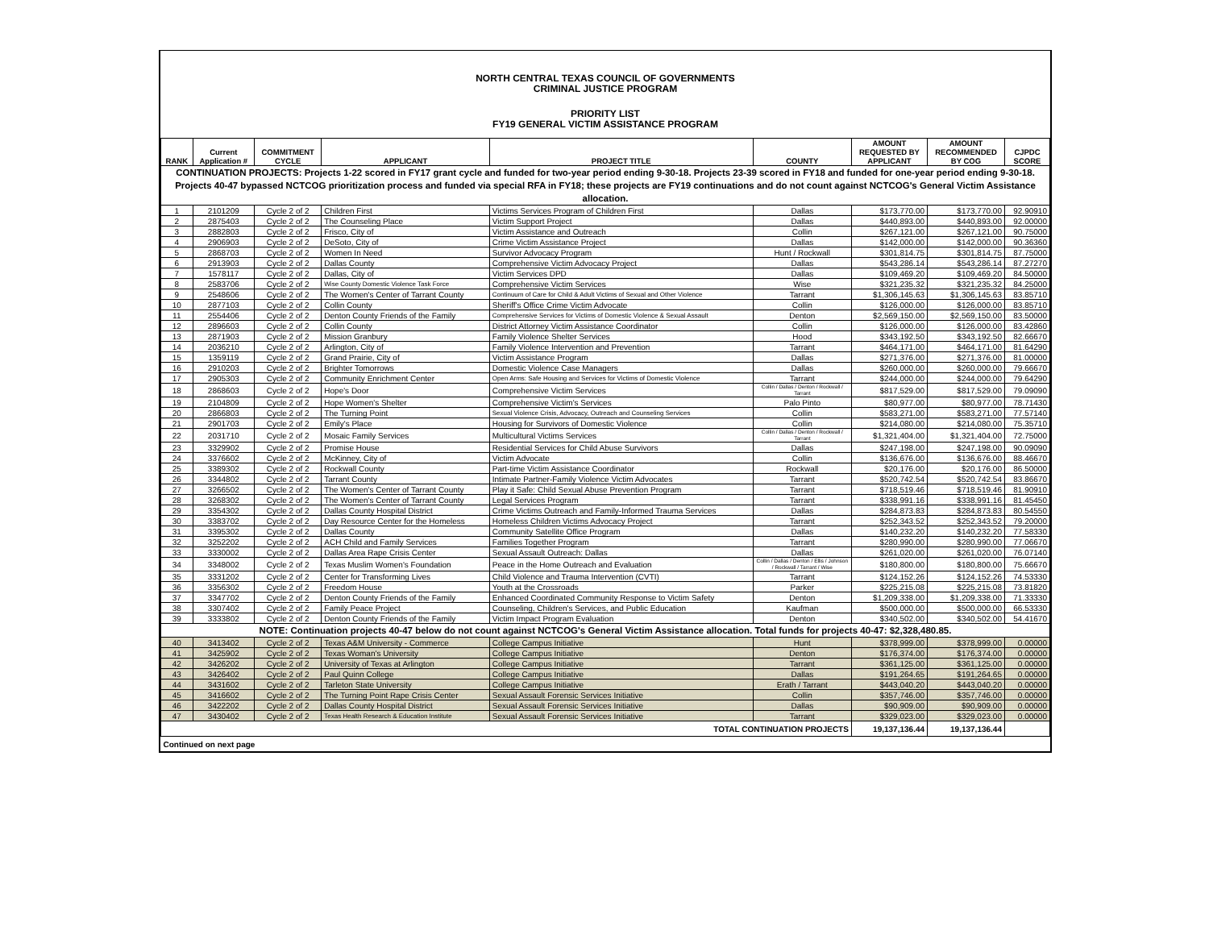NORTH CENTRAL TEXAS COUNCIL OF GOVERNMENTS
CRIMINAL JUSTICE PROGRAM
PRIORITY LIST
FY19 GENERAL VICTIM ASSISTANCE PROGRAM
| RANK | Current Application # | COMMITMENT CYCLE | APPLICANT | PROJECT TITLE | COUNTY | AMOUNT REQUESTED BY APPLICANT | AMOUNT RECOMMENDED BY COG | CJPDC SCORE |
| --- | --- | --- | --- | --- | --- | --- | --- | --- |
| CONTINUATION PROJECTS: Projects 1-22 scored in FY17 grant cycle and funded for two-year period ending 9-30-18. Projects 23-39 scored in FY18 and funded for one-year period ending 9-30-18. Projects 40-47 bypassed NCTCOG prioritization process and funded via special RFA in FY18; these projects are FY19 continuations and do not count against NCTCOG's General Victim Assistance allocation. | | | | | | | | |
| 1 | 2101209 | Cycle 2 of 2 | Children First | Victims Services Program of Children First | Dallas | $173,770.00 | $173,770.00 | 92.90910 |
| 2 | 2875403 | Cycle 2 of 2 | The Counseling Place | Victim Support Project | Dallas | $440,893.00 | $440,893.00 | 92.00000 |
| 3 | 2882803 | Cycle 2 of 2 | Frisco, City of | Victim Assistance and Outreach | Collin | $267,121.00 | $267,121.00 | 90.75000 |
| 4 | 2906903 | Cycle 2 of 2 | DeSoto, City of | Crime Victim Assistance Project | Dallas | $142,000.00 | $142,000.00 | 90.36360 |
| 5 | 2868703 | Cycle 2 of 2 | Women In Need | Survivor Advocacy Program | Hunt / Rockwall | $301,814.75 | $301,814.75 | 87.75000 |
| 6 | 2913903 | Cycle 2 of 2 | Dallas County | Comprehensive Victim Advocacy Project | Dallas | $543,286.14 | $543,286.14 | 87.27270 |
| 7 | 1578117 | Cycle 2 of 2 | Dallas, City of | Victim Services DPD | Dallas | $109,469.20 | $109,469.20 | 84.50000 |
| 8 | 2583706 | Cycle 2 of 2 | Wise County Domestic Violence Task Force | Comprehensive Victim Services | Wise | $321,235.32 | $321,235.32 | 84.25000 |
| 9 | 2548606 | Cycle 2 of 2 | The Women's Center of Tarrant County | Continuum of Care for Child & Adult Victims of Sexual and Other Violence | Tarrant | $1,306,145.63 | $1,306,145.63 | 83.85710 |
| 10 | 2877103 | Cycle 2 of 2 | Collin County | Sheriff's Office Crime Victim Advocate | Collin | $126,000.00 | $126,000.00 | 83.85710 |
| 11 | 2554406 | Cycle 2 of 2 | Denton County Friends of the Family | Comprehensive Services for Victims of Domestic Violence & Sexual Assault | Denton | $2,569,150.00 | $2,569,150.00 | 83.50000 |
| 12 | 2896603 | Cycle 2 of 2 | Collin County | District Attorney Victim Assistance Coordinator | Collin | $126,000.00 | $126,000.00 | 83.42860 |
| 13 | 2871903 | Cycle 2 of 2 | Mission Granbury | Family Violence Shelter Services | Hood | $343,192.50 | $343,192.50 | 82.66670 |
| 14 | 2036210 | Cycle 2 of 2 | Arlington, City of | Family Violence Intervention and Prevention | Tarrant | $464,171.00 | $464,171.00 | 81.64290 |
| 15 | 1359119 | Cycle 2 of 2 | Grand Prairie, City of | Victim Assistance Program | Dallas | $271,376.00 | $271,376.00 | 81.00000 |
| 16 | 2910203 | Cycle 2 of 2 | Brighter Tomorrows | Domestic Violence Case Managers | Dallas | $260,000.00 | $260,000.00 | 79.66670 |
| 17 | 2905303 | Cycle 2 of 2 | Community Enrichment Center | Open Arms: Safe Housing and Services for Victims of Domestic Violence | Tarrant | $244,000.00 | $244,000.00 | 79.64290 |
| 18 | 2868603 | Cycle 2 of 2 | Hope's Door | Comprehensive Victim Services | Collin / Dallas / Denton / Rockwall / Tarrant | $817,529.00 | $817,529.00 | 79.09090 |
| 19 | 2104809 | Cycle 2 of 2 | Hope Women's Shelter | Comprehensive Victim's Services | Palo Pinto | $80,977.00 | $80,977.00 | 78.71430 |
| 20 | 2866803 | Cycle 2 of 2 | The Turning Point | Sexual Violence Crisis, Advocacy, Outreach and Counseling Services | Collin | $583,271.00 | $583,271.00 | 77.57140 |
| 21 | 2901703 | Cycle 2 of 2 | Emily's Place | Housing for Survivors of Domestic Violence | Collin | $214,080.00 | $214,080.00 | 75.35710 |
| 22 | 2031710 | Cycle 2 of 2 | Mosaic Family Services | Multicultural Victims Services | Collin / Dallas / Denton / Rockwall / Tarrant | $1,321,404.00 | $1,321,404.00 | 72.75000 |
| 23 | 3329902 | Cycle 2 of 2 | Promise House | Residential Services for Child Abuse Survivors | Dallas | $247,198.00 | $247,198.00 | 90.09090 |
| 24 | 3376602 | Cycle 2 of 2 | McKinney, City of | Victim Advocate | Collin | $136,676.00 | $136,676.00 | 88.46670 |
| 25 | 3389302 | Cycle 2 of 2 | Rockwall County | Part-time Victim Assistance Coordinator | Rockwall | $20,176.00 | $20,176.00 | 86.50000 |
| 26 | 3344802 | Cycle 2 of 2 | Tarrant County | Intimate Partner-Family Violence Victim Advocates | Tarrant | $520,742.54 | $520,742.54 | 83.86670 |
| 27 | 3266502 | Cycle 2 of 2 | The Women's Center of Tarrant County | Play it Safe: Child Sexual Abuse Prevention Program | Tarrant | $718,519.46 | $718,519.46 | 81.90910 |
| 28 | 3268302 | Cycle 2 of 2 | The Women's Center of Tarrant County | Legal Services Program | Tarrant | $338,991.16 | $338,991.16 | 81.45450 |
| 29 | 3354302 | Cycle 2 of 2 | Dallas County Hospital District | Crime Victims Outreach and Family-Informed Trauma Services | Dallas | $284,873.83 | $284,873.83 | 80.54550 |
| 30 | 3383702 | Cycle 2 of 2 | Day Resource Center for the Homeless | Homeless Children Victims Advocacy Project | Tarrant | $252,343.52 | $252,343.52 | 79.20000 |
| 31 | 3395302 | Cycle 2 of 2 | Dallas County | Community Satellite Office Program | Dallas | $140,232.20 | $140,232.20 | 77.58330 |
| 32 | 3252202 | Cycle 2 of 2 | ACH Child and Family Services | Families Together Program | Tarrant | $280,990.00 | $280,990.00 | 77.06670 |
| 33 | 3330002 | Cycle 2 of 2 | Dallas Area Rape Crisis Center | Sexual Assault Outreach: Dallas | Dallas | $261,020.00 | $261,020.00 | 76.07140 |
| 34 | 3348002 | Cycle 2 of 2 | Texas Muslim Women's Foundation | Peace in the Home Outreach and Evaluation | Collin / Dallas / Denton / Ellis / Johnson / Rockwall / Tarrant / Wise | $180,800.00 | $180,800.00 | 75.66670 |
| 35 | 3331202 | Cycle 2 of 2 | Center for Transforming Lives | Child Violence and Trauma Intervention (CVTI) | Tarrant | $124,152.26 | $124,152.26 | 74.53330 |
| 36 | 3356302 | Cycle 2 of 2 | Freedom House | Youth at the Crossroads | Parker | $225,215.08 | $225,215.08 | 73.81820 |
| 37 | 3347702 | Cycle 2 of 2 | Denton County Friends of the Family | Enhanced Coordinated Community Response to Victim Safety | Denton | $1,209,338.00 | $1,209,338.00 | 71.33330 |
| 38 | 3307402 | Cycle 2 of 2 | Family Peace Project | Counseling, Children's Services, and Public Education | Kaufman | $500,000.00 | $500,000.00 | 66.53330 |
| 39 | 3333802 | Cycle 2 of 2 | Denton County Friends of the Family | Victim Impact Program Evaluation | Denton | $340,502.00 | $340,502.00 | 54.41670 |
| NOTE: Continuation projects 40-47 below do not count against NCTCOG's General Victim Assistance allocation. Total funds for projects 40-47: $2,328,480.85. | | | | | | | | |
| 40 | 3413402 | Cycle 2 of 2 | Texas A&M University - Commerce | College Campus Initiative | Hunt | $378,999.00 | $378,999.00 | 0.00000 |
| 41 | 3425902 | Cycle 2 of 2 | Texas Woman's University | College Campus Initiative | Denton | $176,374.00 | $176,374.00 | 0.00000 |
| 42 | 3426202 | Cycle 2 of 2 | University of Texas at Arlington | College Campus Initiative | Tarrant | $361,125.00 | $361,125.00 | 0.00000 |
| 43 | 3426402 | Cycle 2 of 2 | Paul Quinn College | College Campus Initiative | Dallas | $191,264.65 | $191,264.65 | 0.00000 |
| 44 | 3431602 | Cycle 2 of 2 | Tarleton State University | College Campus Initiative | Erath / Tarrant | $443,040.20 | $443,040.20 | 0.00000 |
| 45 | 3416602 | Cycle 2 of 2 | The Turning Point Rape Crisis Center | Sexual Assault Forensic Services Initiative | Collin | $357,746.00 | $357,746.00 | 0.00000 |
| 46 | 3422202 | Cycle 2 of 2 | Dallas County Hospital District | Sexual Assault Forensic Services Initiative | Dallas | $90,909.00 | $90,909.00 | 0.00000 |
| 47 | 3430402 | Cycle 2 of 2 | Texas Health Research & Education Institute | Sexual Assault Forensic Services Initiative | Tarrant | $329,023.00 | $329,023.00 | 0.00000 |
| TOTAL CONTINUATION PROJECTS | | | | | | 19,137,136.44 | 19,137,136.44 | |
| Continued on next page | | | | | | | | |